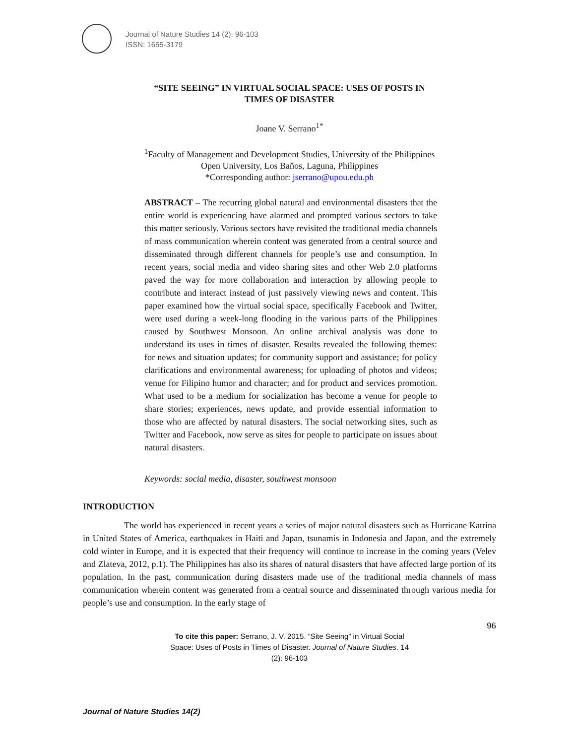Journal of Nature Studies 14 (2): 96-103
ISSN: 1655-3179
“SITE SEEING” IN VIRTUAL SOCIAL SPACE: USES OF POSTS IN
TIMES OF DISASTER
Joane V. Serrano<sup>1*</sup>
<sup>1</sup> Faculty of Management and Development Studies, University of the Philippines
Open University, Los Baňos, Laguna, Philippines
*Corresponding author: jserrano@upou.edu.ph
ABSTRACT – The recurring global natural and environmental disasters that the entire world is experiencing have alarmed and prompted various sectors to take this matter seriously. Various sectors have revisited the traditional media channels of mass communication wherein content was generated from a central source and disseminated through different channels for people’s use and consumption. In recent years, social media and video sharing sites and other Web 2.0 platforms paved the way for more collaboration and interaction by allowing people to contribute and interact instead of just passively viewing news and content. This paper examined how the virtual social space, specifically Facebook and Twitter, were used during a week-long flooding in the various parts of the Philippines caused by Southwest Monsoon. An online archival analysis was done to understand its uses in times of disaster. Results revealed the following themes: for news and situation updates; for community support and assistance; for policy clarifications and environmental awareness; for uploading of photos and videos; venue for Filipino humor and character; and for product and services promotion. What used to be a medium for socialization has become a venue for people to share stories; experiences, news update, and provide essential information to those who are affected by natural disasters. The social networking sites, such as Twitter and Facebook, now serve as sites for people to participate on issues about natural disasters.
Keywords: social media, disaster, southwest monsoon
INTRODUCTION
The world has experienced in recent years a series of major natural disasters such as Hurricane Katrina in United States of America, earthquakes in Haiti and Japan, tsunamis in Indonesia and Japan, and the extremely cold winter in Europe, and it is expected that their frequency will continue to increase in the coming years (Velev and Zlateva, 2012, p.1). The Philippines has also its shares of natural disasters that have affected large portion of its population. In the past, communication during disasters made use of the traditional media channels of mass communication wherein content was generated from a central source and disseminated through various media for people’s use and consumption. In the early stage of
96
To cite this paper: Serrano, J. V. 2015. “Site Seeing” in Virtual Social Space: Uses of Posts in Times of Disaster. Journal of Nature Studies. 14 (2): 96-103
Journal of Nature Studies 14(2)